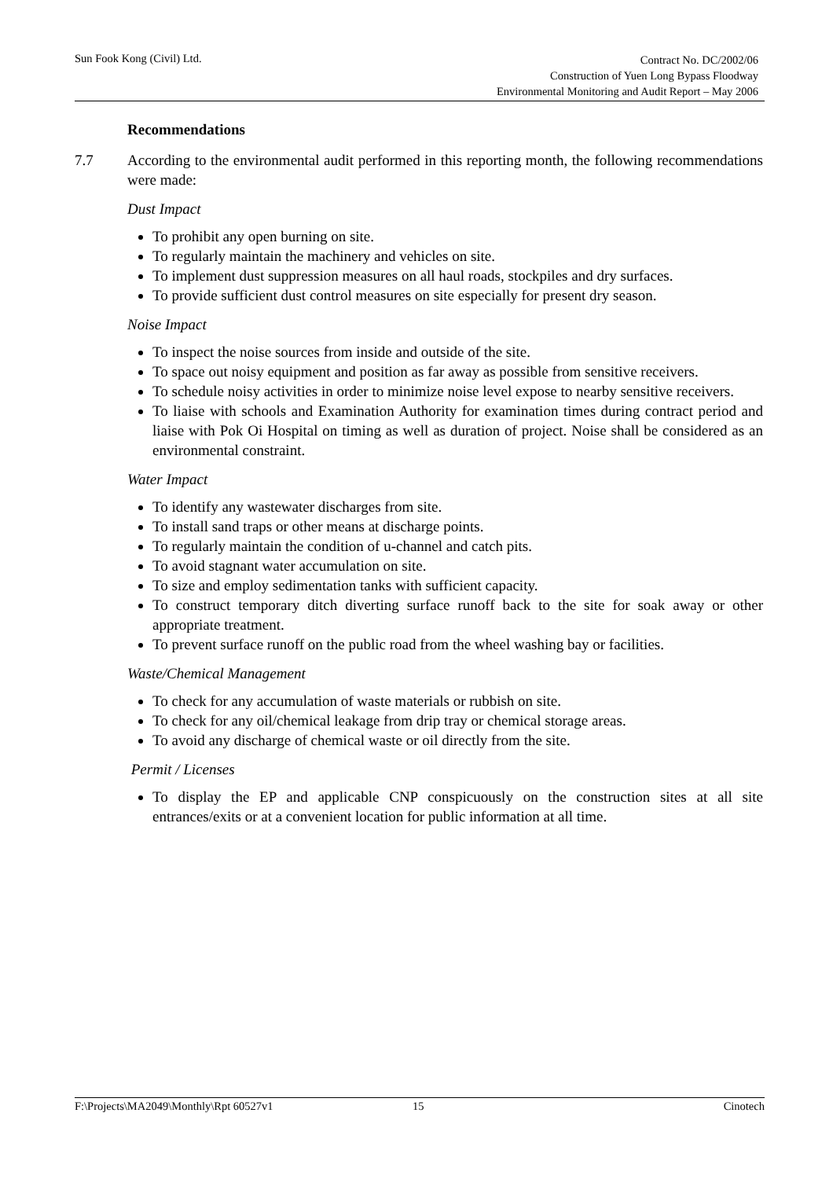Sun Fook Kong (Civil) Ltd.
Contract No. DC/2002/06
Construction of Yuen Long Bypass Floodway
Environmental Monitoring and Audit Report – May 2006
Recommendations
7.7 According to the environmental audit performed in this reporting month, the following recommendations were made:
Dust Impact
To prohibit any open burning on site.
To regularly maintain the machinery and vehicles on site.
To implement dust suppression measures on all haul roads, stockpiles and dry surfaces.
To provide sufficient dust control measures on site especially for present dry season.
Noise Impact
To inspect the noise sources from inside and outside of the site.
To space out noisy equipment and position as far away as possible from sensitive receivers.
To schedule noisy activities in order to minimize noise level expose to nearby sensitive receivers.
To liaise with schools and Examination Authority for examination times during contract period and liaise with Pok Oi Hospital on timing as well as duration of project. Noise shall be considered as an environmental constraint.
Water Impact
To identify any wastewater discharges from site.
To install sand traps or other means at discharge points.
To regularly maintain the condition of u-channel and catch pits.
To avoid stagnant water accumulation on site.
To size and employ sedimentation tanks with sufficient capacity.
To construct temporary ditch diverting surface runoff back to the site for soak away or other appropriate treatment.
To prevent surface runoff on the public road from the wheel washing bay or facilities.
Waste/Chemical Management
To check for any accumulation of waste materials or rubbish on site.
To check for any oil/chemical leakage from drip tray or chemical storage areas.
To avoid any discharge of chemical waste or oil directly from the site.
Permit / Licenses
To display the EP and applicable CNP conspicuously on the construction sites at all site entrances/exits or at a convenient location for public information at all time.
F:\Projects\MA2049\Monthly\Rpt 60527v1 15 Cinotech